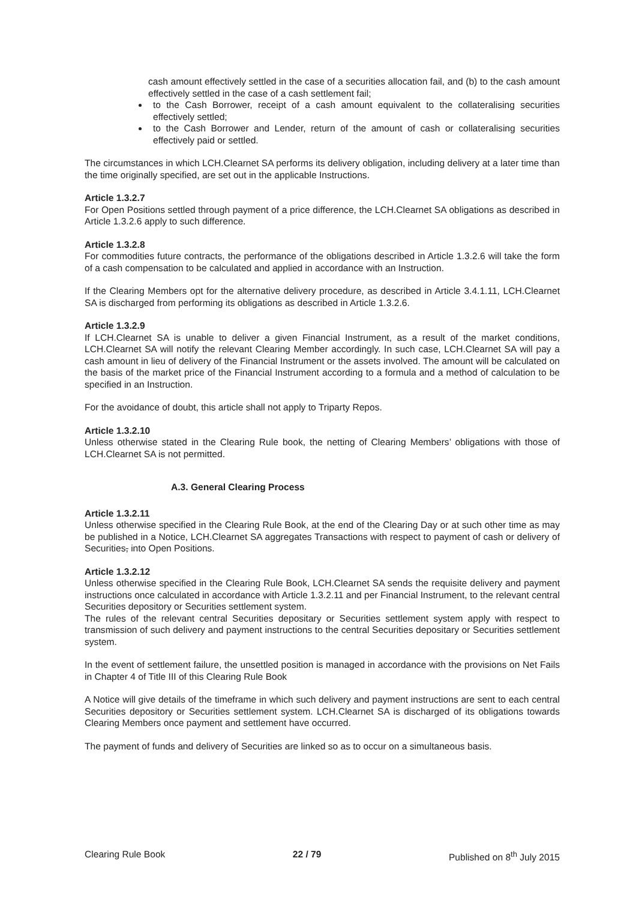cash amount effectively settled in the case of a securities allocation fail, and (b) to the cash amount effectively settled in the case of a cash settlement fail;
to the Cash Borrower, receipt of a cash amount equivalent to the collateralising securities effectively settled;
to the Cash Borrower and Lender, return of the amount of cash or collateralising securities effectively paid or settled.
The circumstances in which LCH.Clearnet SA performs its delivery obligation, including delivery at a later time than the time originally specified, are set out in the applicable Instructions.
Article 1.3.2.7
For Open Positions settled through payment of a price difference, the LCH.Clearnet SA obligations as described in Article 1.3.2.6 apply to such difference.
Article 1.3.2.8
For commodities future contracts, the performance of the obligations described in Article 1.3.2.6 will take the form of a cash compensation to be calculated and applied in accordance with an Instruction.
If the Clearing Members opt for the alternative delivery procedure, as described in Article 3.4.1.11, LCH.Clearnet SA is discharged from performing its obligations as described in Article 1.3.2.6.
Article 1.3.2.9
If LCH.Clearnet SA is unable to deliver a given Financial Instrument, as a result of the market conditions, LCH.Clearnet SA will notify the relevant Clearing Member accordingly. In such case, LCH.Clearnet SA will pay a cash amount in lieu of delivery of the Financial Instrument or the assets involved. The amount will be calculated on the basis of the market price of the Financial Instrument according to a formula and a method of calculation to be specified in an Instruction.
For the avoidance of doubt, this article shall not apply to Triparty Repos.
Article 1.3.2.10
Unless otherwise stated in the Clearing Rule book, the netting of Clearing Members’ obligations with those of LCH.Clearnet SA is not permitted.
A.3. General Clearing Process
Article 1.3.2.11
Unless otherwise specified in the Clearing Rule Book, at the end of the Clearing Day or at such other time as may be published in a Notice, LCH.Clearnet SA aggregates Transactions with respect to payment of cash or delivery of Securities, into Open Positions.
Article 1.3.2.12
Unless otherwise specified in the Clearing Rule Book, LCH.Clearnet SA sends the requisite delivery and payment instructions once calculated in accordance with Article 1.3.2.11 and per Financial Instrument, to the relevant central Securities depository or Securities settlement system.
The rules of the relevant central Securities depositary or Securities settlement system apply with respect to transmission of such delivery and payment instructions to the central Securities depositary or Securities settlement system.
In the event of settlement failure, the unsettled position is managed in accordance with the provisions on Net Fails in Chapter 4 of Title III of this Clearing Rule Book
A Notice will give details of the timeframe in which such delivery and payment instructions are sent to each central Securities depository or Securities settlement system. LCH.Clearnet SA is discharged of its obligations towards Clearing Members once payment and settlement have occurred.
The payment of funds and delivery of Securities are linked so as to occur on a simultaneous basis.
Clearing Rule Book 22 / 79 Published on 8<sup>th</sup> July 2015